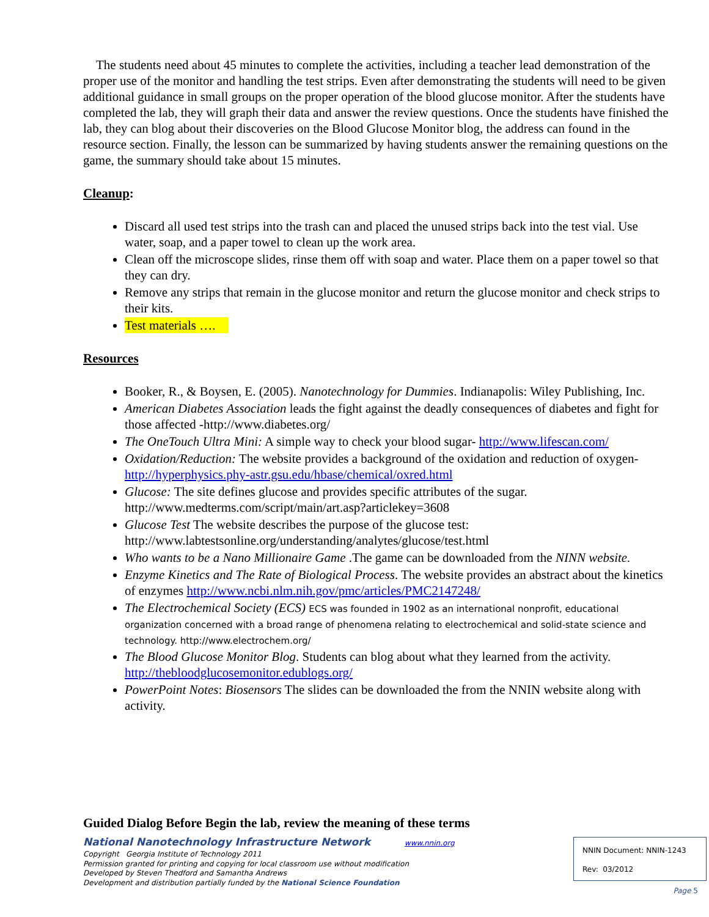The students need about 45 minutes to complete the activities, including a teacher lead demonstration of the proper use of the monitor and handling the test strips. Even after demonstrating the students will need to be given additional guidance in small groups on the proper operation of the blood glucose monitor. After the students have completed the lab, they will graph their data and answer the review questions. Once the students have finished the lab, they can blog about their discoveries on the Blood Glucose Monitor blog, the address can found in the resource section. Finally, the lesson can be summarized by having students answer the remaining questions on the game, the summary should take about 15 minutes.
Cleanup:
Discard all used test strips into the trash can and placed the unused strips back into the test vial. Use water, soap, and a paper towel to clean up the work area.
Clean off the microscope slides, rinse them off with soap and water. Place them on a paper towel so that they can dry.
Remove any strips that remain in the glucose monitor and return the glucose monitor and check strips to their kits.
Test materials ….
Resources
Booker, R., & Boysen, E. (2005). Nanotechnology for Dummies. Indianapolis: Wiley Publishing, Inc.
American Diabetes Association leads the fight against the deadly consequences of diabetes and fight for those affected -http://www.diabetes.org/
The OneTouch Ultra Mini: A simple way to check your blood sugar- http://www.lifescan.com/
Oxidation/Reduction: The website provides a background of the oxidation and reduction of oxygen- http://hyperphysics.phy-astr.gsu.edu/hbase/chemical/oxred.html
Glucose: The site defines glucose and provides specific attributes of the sugar. http://www.medterms.com/script/main/art.asp?articlekey=3608
Glucose Test The website describes the purpose of the glucose test: http://www.labtestsonline.org/understanding/analytes/glucose/test.html
Who wants to be a Nano Millionaire Game .The game can be downloaded from the NINN website.
Enzyme Kinetics and The Rate of Biological Process. The website provides an abstract about the kinetics of enzymes http://www.ncbi.nlm.nih.gov/pmc/articles/PMC2147248/
The Electrochemical Society (ECS) ECS was founded in 1902 as an international nonprofit, educational organization concerned with a broad range of phenomena relating to electrochemical and solid-state science and technology. http://www.electrochem.org/
The Blood Glucose Monitor Blog. Students can blog about what they learned from the activity. http://thebloodglucosemonitor.edublogs.org/
PowerPoint Notes: Biosensors The slides can be downloaded the from the NNIN website along with activity.
Guided Dialog Before Begin the lab, review the meaning of these terms
National Nanotechnology Infrastructure Network www.nnin.org
Copyright Georgia Institute of Technology 2011
Permission granted for printing and copying for local classroom use without modification
Developed by Steven Thedford and Samantha Andrews
Development and distribution partially funded by the National Science Foundation
NNIN Document: NNIN-1243
Rev: 03/2012
Page 5